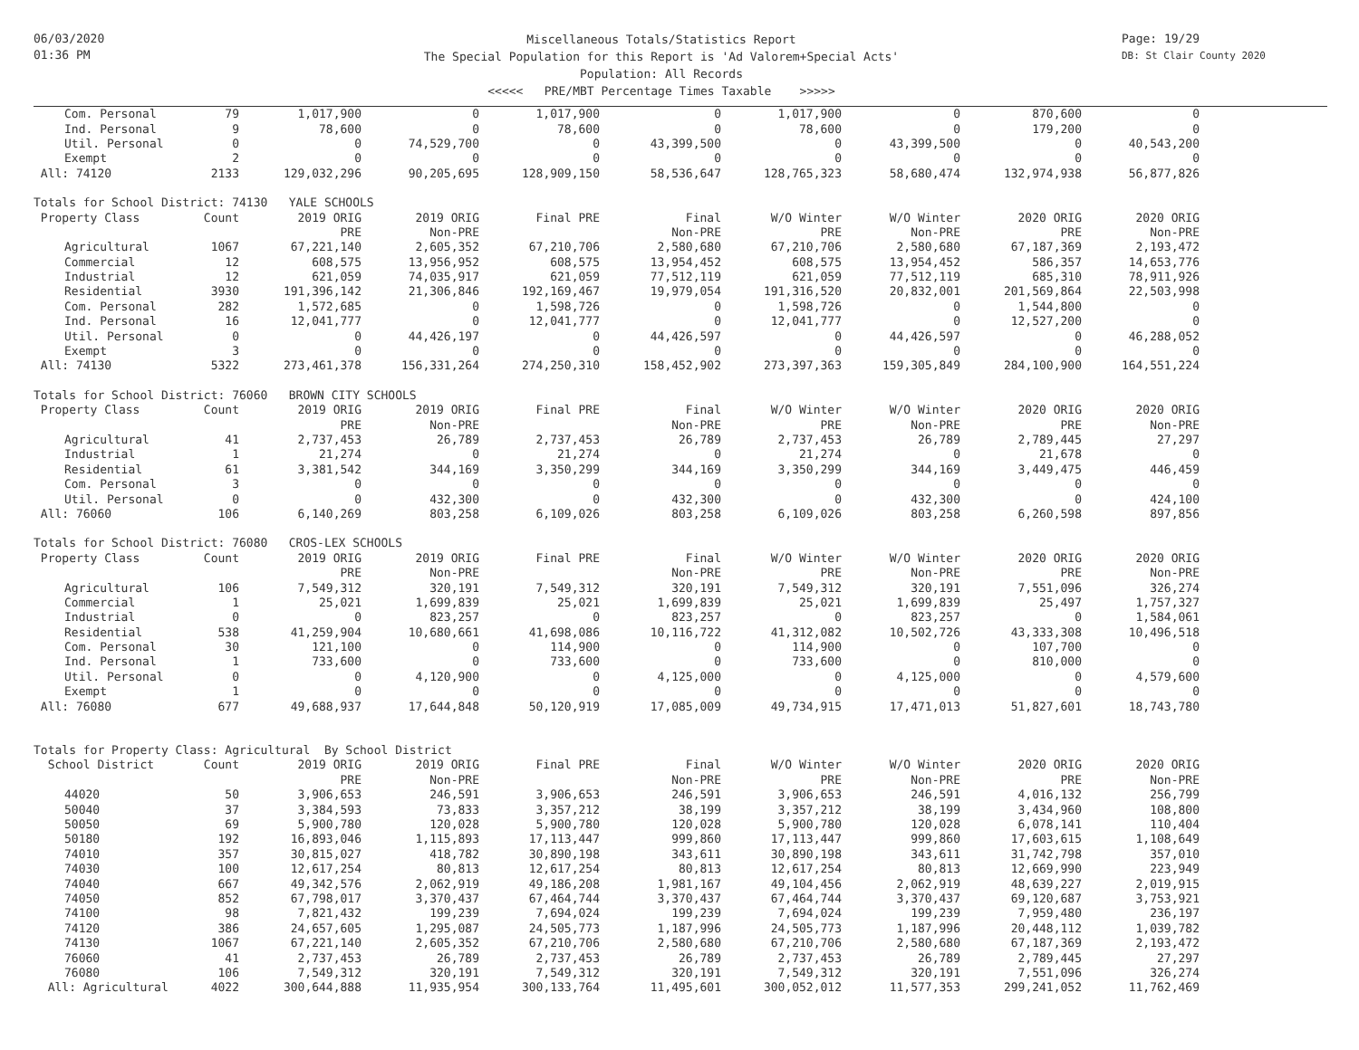06/03/2020
01:36 PM
Miscellaneous Totals/Statistics Report
The Special Population for this Report is 'Ad Valorem+Special Acts'
Population: All Records
<<<<< PRE/MBT Percentage Times Taxable >>>>>
Page: 19/29
DB: St Clair County 2020
| Com. Personal | 79 | 1,017,900 | 0 | 1,017,900 | 0 | 1,017,900 | 0 | 870,600 | 0 |
| Ind. Personal | 9 | 78,600 | 0 | 78,600 | 0 | 78,600 | 0 | 179,200 | 0 |
| Util. Personal | 0 | 0 | 74,529,700 | 0 | 43,399,500 | 0 | 43,399,500 | 0 | 40,543,200 |
| Exempt | 2 | 0 | 0 | 0 | 0 | 0 | 0 | 0 | 0 |
| All: 74120 | 2133 | 129,032,296 | 90,205,695 | 128,909,150 | 58,536,647 | 128,765,323 | 58,680,474 | 132,974,938 | 56,877,826 |
| Totals for School District: 74130 YALE SCHOOLS | | | | | | | | | |
| Property Class | Count | 2019 ORIG | 2019 ORIG | Final PRE | Final | W/O Winter | W/O Winter | 2020 ORIG | 2020 ORIG |
| | | PRE | Non-PRE | | Non-PRE | PRE | Non-PRE | PRE | Non-PRE |
| Agricultural | 1067 | 67,221,140 | 2,605,352 | 67,210,706 | 2,580,680 | 67,210,706 | 2,580,680 | 67,187,369 | 2,193,472 |
| Commercial | 12 | 608,575 | 13,956,952 | 608,575 | 13,954,452 | 608,575 | 13,954,452 | 586,357 | 14,653,776 |
| Industrial | 12 | 621,059 | 74,035,917 | 621,059 | 77,512,119 | 621,059 | 77,512,119 | 685,310 | 78,911,926 |
| Residential | 3930 | 191,396,142 | 21,306,846 | 192,169,467 | 19,979,054 | 191,316,520 | 20,832,001 | 201,569,864 | 22,503,998 |
| Com. Personal | 282 | 1,572,685 | 0 | 1,598,726 | 0 | 1,598,726 | 0 | 1,544,800 | 0 |
| Ind. Personal | 16 | 12,041,777 | 0 | 12,041,777 | 0 | 12,041,777 | 0 | 12,527,200 | 0 |
| Util. Personal | 0 | 0 | 44,426,197 | 0 | 44,426,597 | 0 | 44,426,597 | 0 | 46,288,052 |
| Exempt | 3 | 0 | 0 | 0 | 0 | 0 | 0 | 0 | 0 |
| All: 74130 | 5322 | 273,461,378 | 156,331,264 | 274,250,310 | 158,452,902 | 273,397,363 | 159,305,849 | 284,100,900 | 164,551,224 |
| Totals for School District: 76060 BROWN CITY SCHOOLS | | | | | | | | | |
| Property Class | Count | 2019 ORIG | 2019 ORIG | Final PRE | Final | W/O Winter | W/O Winter | 2020 ORIG | 2020 ORIG |
| | | PRE | Non-PRE | | Non-PRE | PRE | Non-PRE | PRE | Non-PRE |
| Agricultural | 41 | 2,737,453 | 26,789 | 2,737,453 | 26,789 | 2,737,453 | 26,789 | 2,789,445 | 27,297 |
| Industrial | 1 | 21,274 | 0 | 21,274 | 0 | 21,274 | 0 | 21,678 | 0 |
| Residential | 61 | 3,381,542 | 344,169 | 3,350,299 | 344,169 | 3,350,299 | 344,169 | 3,449,475 | 446,459 |
| Com. Personal | 3 | 0 | 0 | 0 | 0 | 0 | 0 | 0 | 0 |
| Util. Personal | 0 | 0 | 432,300 | 0 | 432,300 | 0 | 432,300 | 0 | 424,100 |
| All: 76060 | 106 | 6,140,269 | 803,258 | 6,109,026 | 803,258 | 6,109,026 | 803,258 | 6,260,598 | 897,856 |
| Totals for School District: 76080 CROS-LEX SCHOOLS | | | | | | | | | |
| Property Class | Count | 2019 ORIG | 2019 ORIG | Final PRE | Final | W/O Winter | W/O Winter | 2020 ORIG | 2020 ORIG |
| | | PRE | Non-PRE | | Non-PRE | PRE | Non-PRE | PRE | Non-PRE |
| Agricultural | 106 | 7,549,312 | 320,191 | 7,549,312 | 320,191 | 7,549,312 | 320,191 | 7,551,096 | 326,274 |
| Commercial | 1 | 25,021 | 1,699,839 | 25,021 | 1,699,839 | 25,021 | 1,699,839 | 25,497 | 1,757,327 |
| Industrial | 0 | 0 | 823,257 | 0 | 823,257 | 0 | 823,257 | 0 | 1,584,061 |
| Residential | 538 | 41,259,904 | 10,680,661 | 41,698,086 | 10,116,722 | 41,312,082 | 10,502,726 | 43,333,308 | 10,496,518 |
| Com. Personal | 30 | 121,100 | 0 | 114,900 | 0 | 114,900 | 0 | 107,700 | 0 |
| Ind. Personal | 1 | 733,600 | 0 | 733,600 | 0 | 733,600 | 0 | 810,000 | 0 |
| Util. Personal | 0 | 0 | 4,120,900 | 0 | 4,125,000 | 0 | 4,125,000 | 0 | 4,579,600 |
| Exempt | 1 | 0 | 0 | 0 | 0 | 0 | 0 | 0 | 0 |
| All: 76080 | 677 | 49,688,937 | 17,644,848 | 50,120,919 | 17,085,009 | 49,734,915 | 17,471,013 | 51,827,601 | 18,743,780 |
| Totals for Property Class: Agricultural By School District | | | | | | | | | |
| School District | Count | 2019 ORIG | 2019 ORIG | Final PRE | Final | W/O Winter | W/O Winter | 2020 ORIG | 2020 ORIG |
| | | PRE | Non-PRE | | Non-PRE | PRE | Non-PRE | PRE | Non-PRE |
| 44020 | 50 | 3,906,653 | 246,591 | 3,906,653 | 246,591 | 3,906,653 | 246,591 | 4,016,132 | 256,799 |
| 50040 | 37 | 3,384,593 | 73,833 | 3,357,212 | 38,199 | 3,357,212 | 38,199 | 3,434,960 | 108,800 |
| 50050 | 69 | 5,900,780 | 120,028 | 5,900,780 | 120,028 | 5,900,780 | 120,028 | 6,078,141 | 110,404 |
| 50180 | 192 | 16,893,046 | 1,115,893 | 17,113,447 | 999,860 | 17,113,447 | 999,860 | 17,603,615 | 1,108,649 |
| 74010 | 357 | 30,815,027 | 418,782 | 30,890,198 | 343,611 | 30,890,198 | 343,611 | 31,742,798 | 357,010 |
| 74030 | 100 | 12,617,254 | 80,813 | 12,617,254 | 80,813 | 12,617,254 | 80,813 | 12,669,990 | 223,949 |
| 74040 | 667 | 49,342,576 | 2,062,919 | 49,186,208 | 1,981,167 | 49,104,456 | 2,062,919 | 48,639,227 | 2,019,915 |
| 74050 | 852 | 67,798,017 | 3,370,437 | 67,464,744 | 3,370,437 | 67,464,744 | 3,370,437 | 69,120,687 | 3,753,921 |
| 74100 | 98 | 7,821,432 | 199,239 | 7,694,024 | 199,239 | 7,694,024 | 199,239 | 7,959,480 | 236,197 |
| 74120 | 386 | 24,657,605 | 1,295,087 | 24,505,773 | 1,187,996 | 24,505,773 | 1,187,996 | 20,448,112 | 1,039,782 |
| 74130 | 1067 | 67,221,140 | 2,605,352 | 67,210,706 | 2,580,680 | 67,210,706 | 2,580,680 | 67,187,369 | 2,193,472 |
| 76060 | 41 | 2,737,453 | 26,789 | 2,737,453 | 26,789 | 2,737,453 | 26,789 | 2,789,445 | 27,297 |
| 76080 | 106 | 7,549,312 | 320,191 | 7,549,312 | 320,191 | 7,549,312 | 320,191 | 7,551,096 | 326,274 |
| All: Agricultural | 4022 | 300,644,888 | 11,935,954 | 300,133,764 | 11,495,601 | 300,052,012 | 11,577,353 | 299,241,052 | 11,762,469 |